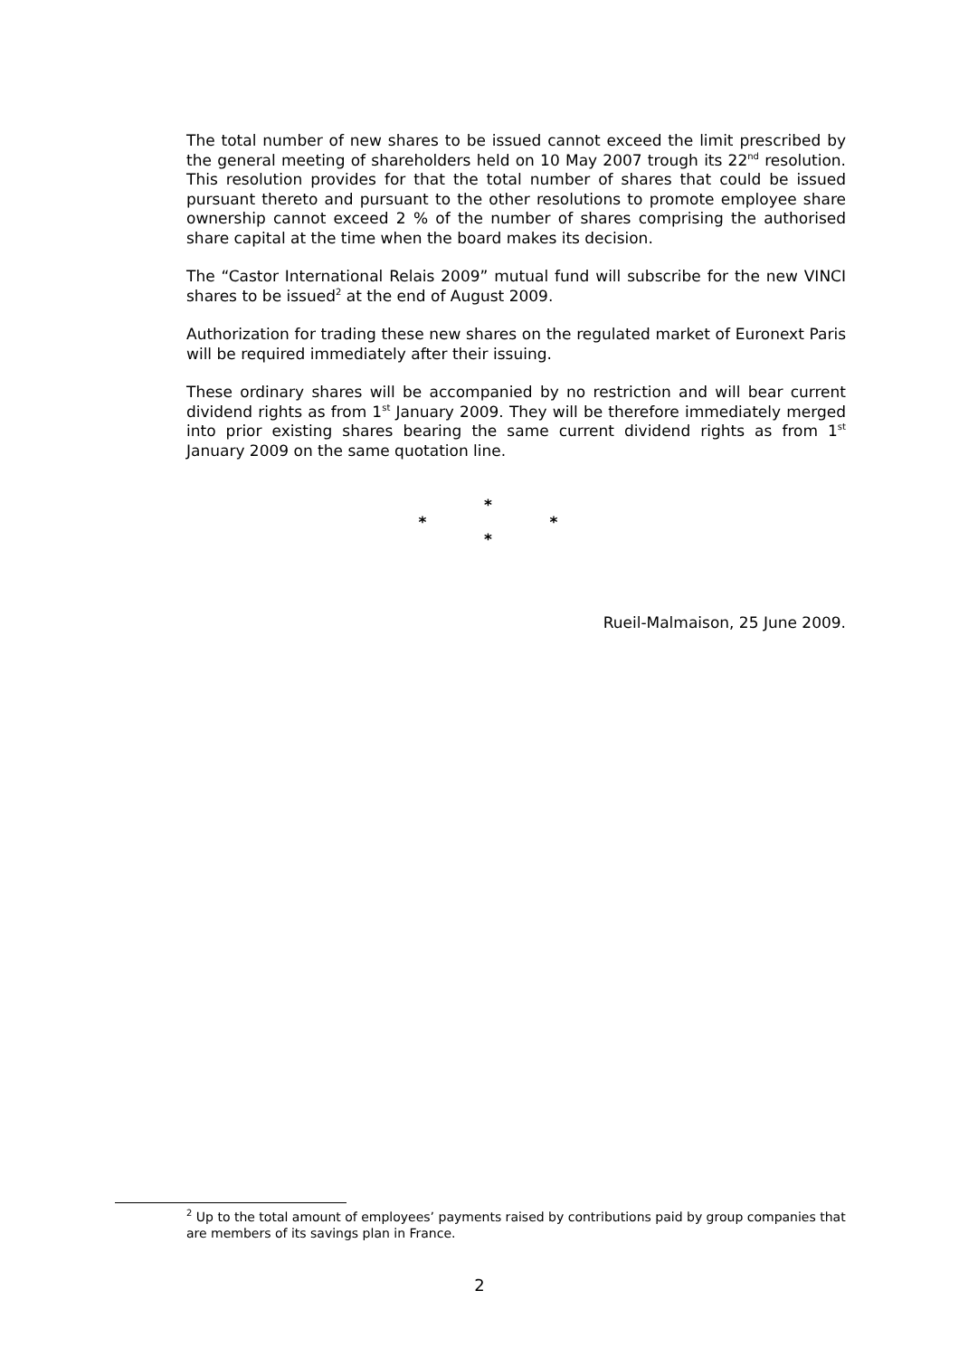The total number of new shares to be issued cannot exceed the limit prescribed by the general meeting of shareholders held on 10 May 2007 trough its 22<sup>nd</sup> resolution. This resolution provides for that the total number of shares that could be issued pursuant thereto and pursuant to the other resolutions to promote employee share ownership cannot exceed 2 % of the number of shares comprising the authorised share capital at the time when the board makes its decision.
The “Castor International Relais 2009” mutual fund will subscribe for the new VINCI shares to be issued<sup>2</sup> at the end of August 2009.
Authorization for trading these new shares on the regulated market of Euronext Paris will be required immediately after their issuing.
These ordinary shares will be accompanied by no restriction and will bear current dividend rights as from 1<sup>st</sup> January 2009. They will be therefore immediately merged into prior existing shares bearing the same current dividend rights as from 1<sup>st</sup> January 2009 on the same quotation line.
*
* *
*
Rueil-Malmaison, 25 June 2009.
<sup>2</sup> Up to the total amount of employees’ payments raised by contributions paid by group companies that are members of its savings plan in France.
2